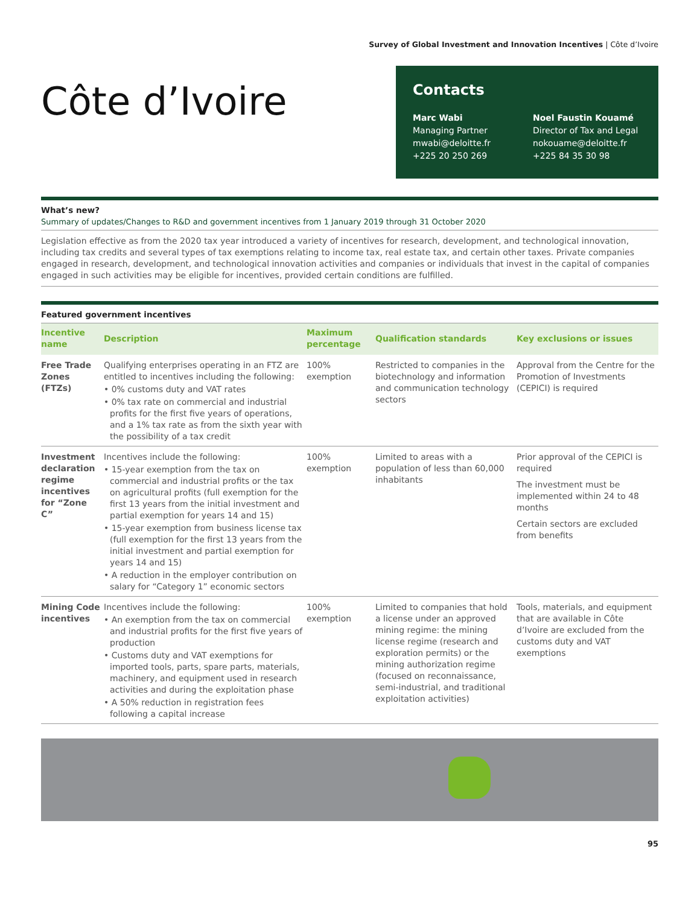Survey of Global Investment and Innovation Incentives | Côte d’Ivoire
Côte d’Ivoire
Contacts
Marc Wabi
Managing Partner
mwabi@deloitte.fr
+225 20 250 269
Noel Faustin Kouamé
Director of Tax and Legal
nokouame@deloitte.fr
+225 84 35 30 98
What’s new?
Summary of updates/Changes to R&D and government incentives from 1 January 2019 through 31 October 2020
Legislation effective as from the 2020 tax year introduced a variety of incentives for research, development, and technological innovation, including tax credits and several types of tax exemptions relating to income tax, real estate tax, and certain other taxes. Private companies engaged in research, development, and technological innovation activities and companies or individuals that invest in the capital of companies engaged in such activities may be eligible for incentives, provided certain conditions are fulfilled.
Featured government incentives
| Incentive name | Description | Maximum percentage | Qualification standards | Key exclusions or issues |
| --- | --- | --- | --- | --- |
| Free Trade Zones (FTZs) | Qualifying enterprises operating in an FTZ are entitled to incentives including the following: • 0% customs duty and VAT rates • 0% tax rate on commercial and industrial profits for the first five years of operations, and a 1% tax rate as from the sixth year with the possibility of a tax credit | 100% exemption | Restricted to companies in the biotechnology and information and communication technology sectors | Approval from the Centre for the Promotion of Investments (CEPICI) is required |
| Investment declaration regime incentives for “Zone C” | Incentives include the following: • 15-year exemption from the tax on commercial and industrial profits or the tax on agricultural profits (full exemption for the first 13 years from the initial investment and partial exemption for years 14 and 15) • 15-year exemption from business license tax (full exemption for the first 13 years from the initial investment and partial exemption for years 14 and 15) • A reduction in the employer contribution on salary for “Category 1” economic sectors | 100% exemption | Limited to areas with a population of less than 60,000 inhabitants | Prior approval of the CEPICI is required The investment must be implemented within 24 to 48 months Certain sectors are excluded from benefits |
| Mining Code incentives | Incentives include the following: • An exemption from the tax on commercial and industrial profits for the first five years of production • Customs duty and VAT exemptions for imported tools, parts, spare parts, materials, machinery, and equipment used in research activities and during the exploitation phase • A 50% reduction in registration fees following a capital increase | 100% exemption | Limited to companies that hold a license under an approved mining regime: the mining license regime (research and exploration permits) or the mining authorization regime (focused on reconnaissance, semi-industrial, and traditional exploitation activities) | Tools, materials, and equipment that are available in Côte d’Ivoire are excluded from the customs duty and VAT exemptions |
95